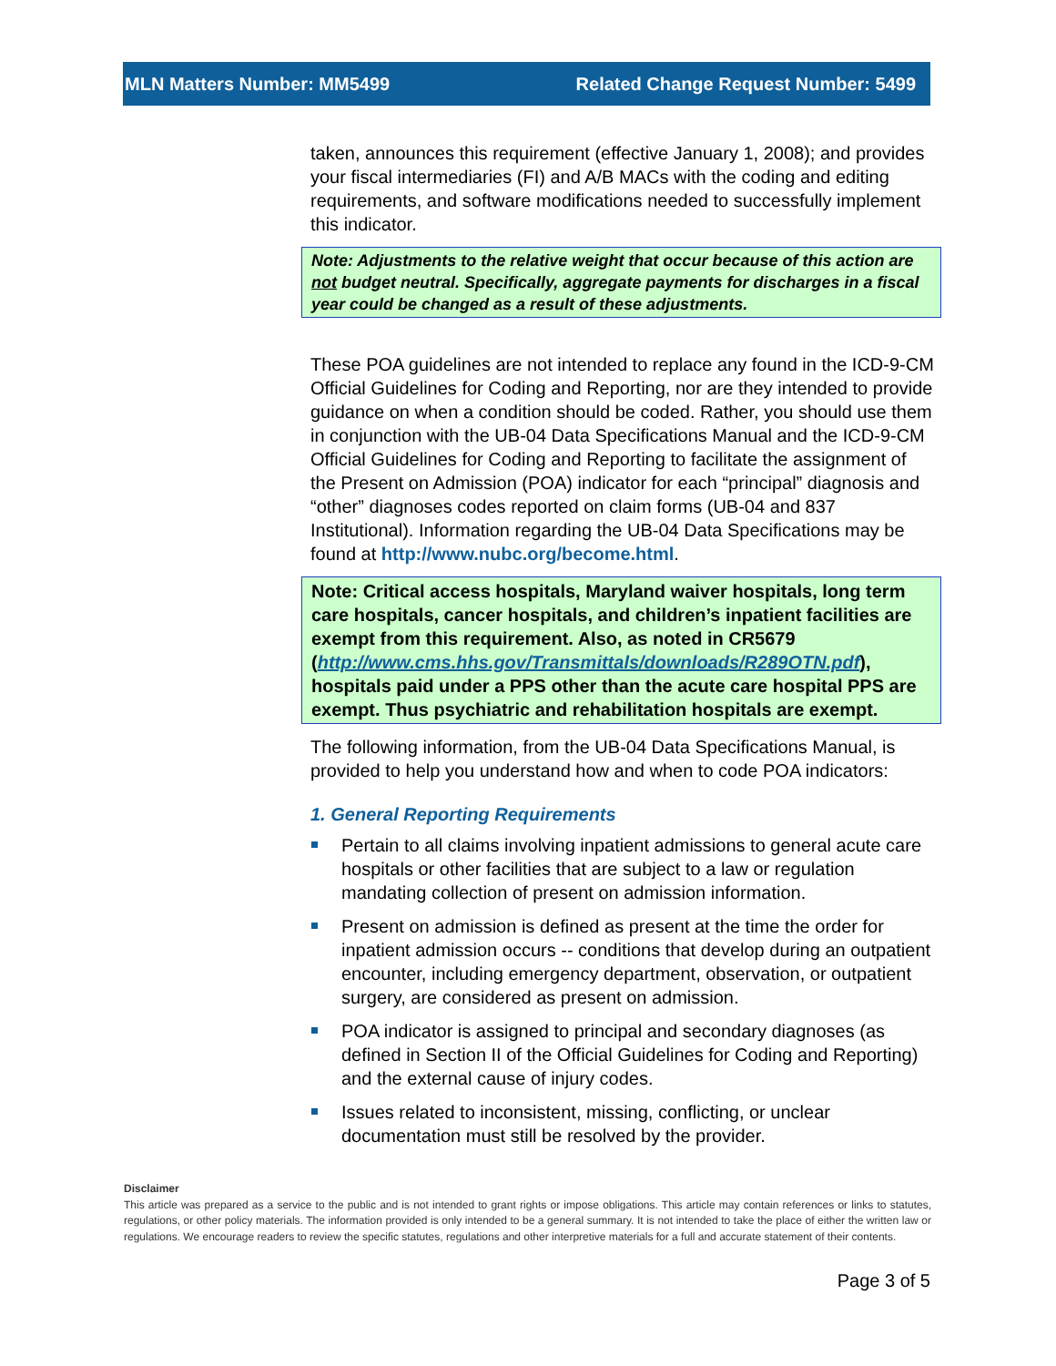MLN Matters Number: MM5499 Related Change Request Number: 5499
taken, announces this requirement (effective January 1, 2008); and provides your fiscal intermediaries (FI) and A/B MACs with the coding and editing requirements, and software modifications needed to successfully implement this indicator.
Note: Adjustments to the relative weight that occur because of this action are not budget neutral. Specifically, aggregate payments for discharges in a fiscal year could be changed as a result of these adjustments.
These POA guidelines are not intended to replace any found in the ICD-9-CM Official Guidelines for Coding and Reporting, nor are they intended to provide guidance on when a condition should be coded. Rather, you should use them in conjunction with the UB-04 Data Specifications Manual and the ICD-9-CM Official Guidelines for Coding and Reporting to facilitate the assignment of the Present on Admission (POA) indicator for each “principal” diagnosis and “other” diagnoses codes reported on claim forms (UB-04 and 837 Institutional). Information regarding the UB-04 Data Specifications may be found at http://www.nubc.org/become.html.
Note: Critical access hospitals, Maryland waiver hospitals, long term care hospitals, cancer hospitals, and children’s inpatient facilities are exempt from this requirement. Also, as noted in CR5679 (http://www.cms.hhs.gov/Transmittals/downloads/R289OTN.pdf), hospitals paid under a PPS other than the acute care hospital PPS are exempt. Thus psychiatric and rehabilitation hospitals are exempt.
The following information, from the UB-04 Data Specifications Manual, is provided to help you understand how and when to code POA indicators:
1. General Reporting Requirements
Pertain to all claims involving inpatient admissions to general acute care hospitals or other facilities that are subject to a law or regulation mandating collection of present on admission information.
Present on admission is defined as present at the time the order for inpatient admission occurs -- conditions that develop during an outpatient encounter, including emergency department, observation, or outpatient surgery, are considered as present on admission.
POA indicator is assigned to principal and secondary diagnoses (as defined in Section II of the Official Guidelines for Coding and Reporting) and the external cause of injury codes.
Issues related to inconsistent, missing, conflicting, or unclear documentation must still be resolved by the provider.
Disclaimer
This article was prepared as a service to the public and is not intended to grant rights or impose obligations. This article may contain references or links to statutes, regulations, or other policy materials. The information provided is only intended to be a general summary. It is not intended to take the place of either the written law or regulations. We encourage readers to review the specific statutes, regulations and other interpretive materials for a full and accurate statement of their contents.
Page 3 of 5